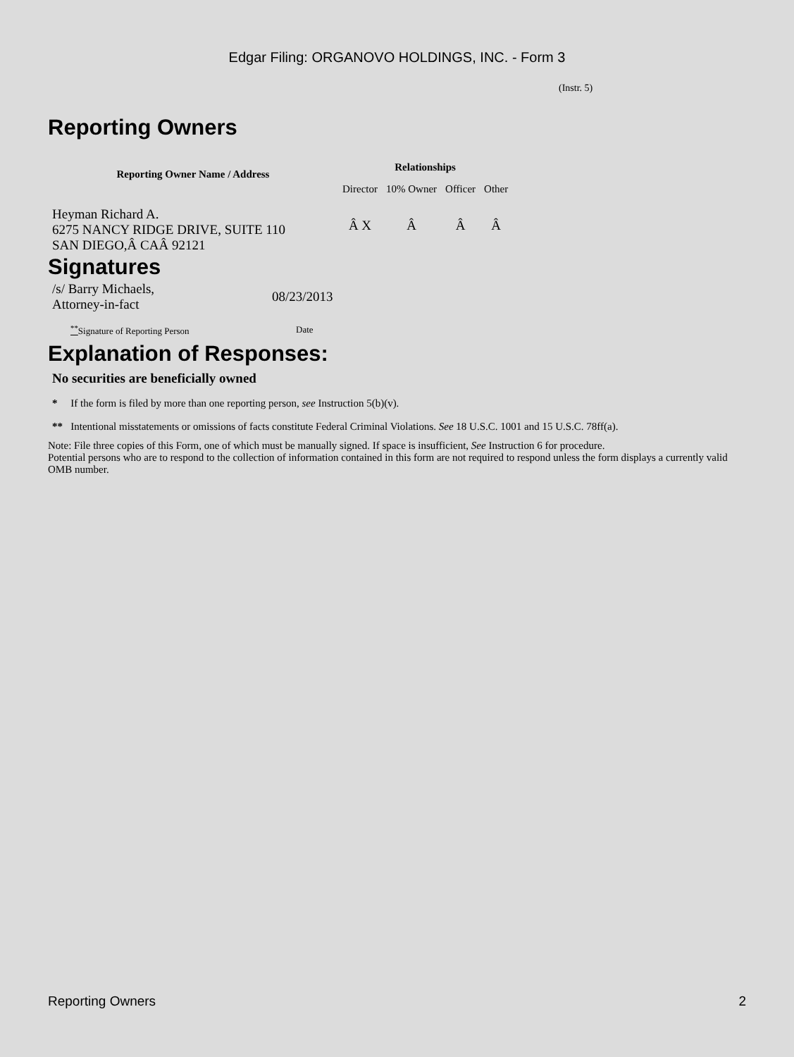Edgar Filing: ORGANOVO HOLDINGS, INC. - Form 3
(Instr. 5)
Reporting Owners
| Reporting Owner Name / Address | Relationships | | | |
| --- | --- | --- | --- | --- |
| | Director | 10% Owner | Officer | Other |
| Heyman Richard A. 6275 NANCY RIDGE DRIVE, SUITE 110 SAN DIEGO,Â CAÂ 92121 | Â X | Â | Â | Â |
Signatures
| /s/ Barry Michaels, Attorney-in-fact | 08/23/2013 |
| <sup>**</sup> Signature of Reporting Person | Date |
Explanation of Responses:
No securities are beneficially owned
* If the form is filed by more than one reporting person, see Instruction 5(b)(v).
** Intentional misstatements or omissions of facts constitute Federal Criminal Violations. See 18 U.S.C. 1001 and 15 U.S.C. 78ff(a).
Note: File three copies of this Form, one of which must be manually signed. If space is insufficient, See Instruction 6 for procedure.
Potential persons who are to respond to the collection of information contained in this form are not required to respond unless the form displays a currently valid OMB number.
Reporting Owners 2